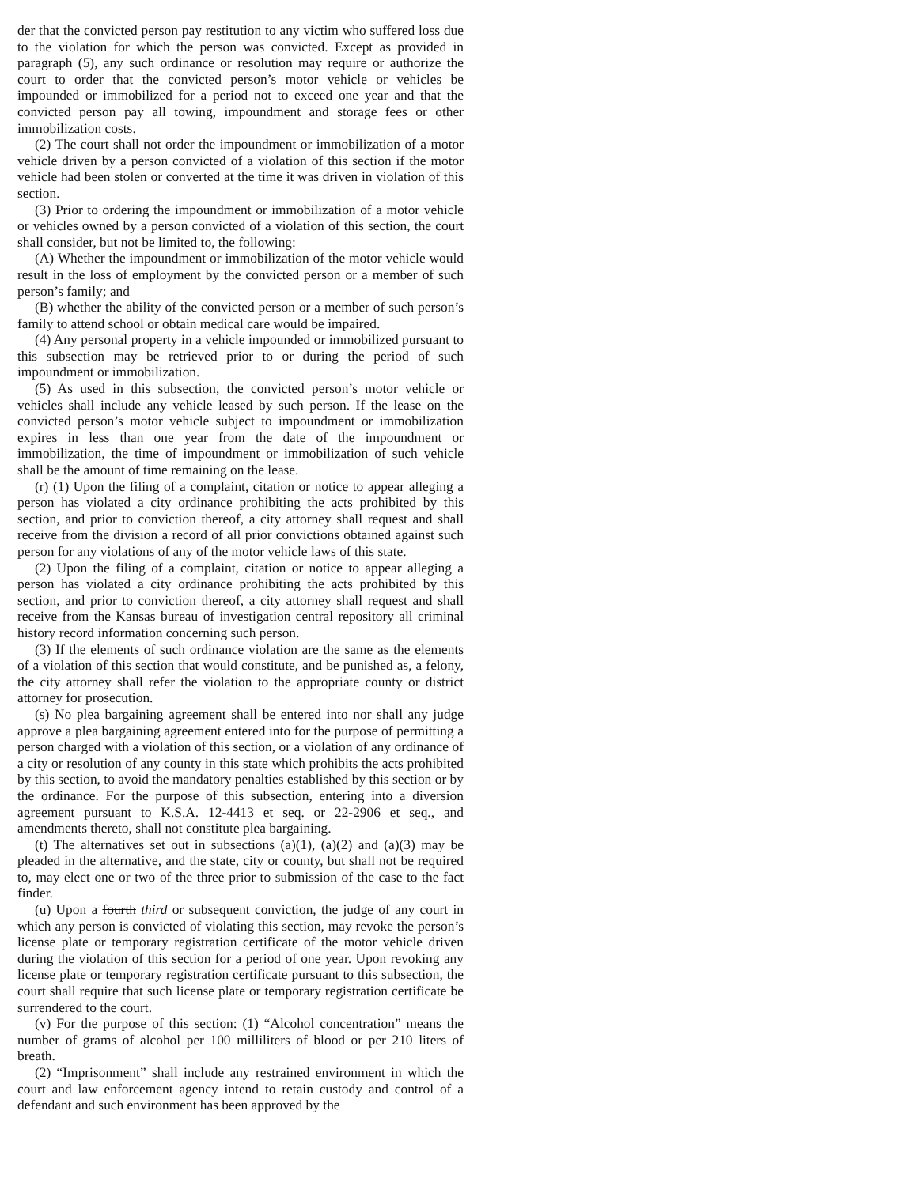der that the convicted person pay restitution to any victim who suffered loss due to the violation for which the person was convicted. Except as provided in paragraph (5), any such ordinance or resolution may require or authorize the court to order that the convicted person’s motor vehicle or vehicles be impounded or immobilized for a period not to exceed one year and that the convicted person pay all towing, impoundment and storage fees or other immobilization costs.
(2) The court shall not order the impoundment or immobilization of a motor vehicle driven by a person convicted of a violation of this section if the motor vehicle had been stolen or converted at the time it was driven in violation of this section.
(3) Prior to ordering the impoundment or immobilization of a motor vehicle or vehicles owned by a person convicted of a violation of this section, the court shall consider, but not be limited to, the following:
(A) Whether the impoundment or immobilization of the motor vehicle would result in the loss of employment by the convicted person or a member of such person’s family; and
(B) whether the ability of the convicted person or a member of such person’s family to attend school or obtain medical care would be impaired.
(4) Any personal property in a vehicle impounded or immobilized pursuant to this subsection may be retrieved prior to or during the period of such impoundment or immobilization.
(5) As used in this subsection, the convicted person’s motor vehicle or vehicles shall include any vehicle leased by such person. If the lease on the convicted person’s motor vehicle subject to impoundment or immobilization expires in less than one year from the date of the impoundment or immobilization, the time of impoundment or immobilization of such vehicle shall be the amount of time remaining on the lease.
(r) (1) Upon the filing of a complaint, citation or notice to appear alleging a person has violated a city ordinance prohibiting the acts prohibited by this section, and prior to conviction thereof, a city attorney shall request and shall receive from the division a record of all prior convictions obtained against such person for any violations of any of the motor vehicle laws of this state.
(2) Upon the filing of a complaint, citation or notice to appear alleging a person has violated a city ordinance prohibiting the acts prohibited by this section, and prior to conviction thereof, a city attorney shall request and shall receive from the Kansas bureau of investigation central repository all criminal history record information concerning such person.
(3) If the elements of such ordinance violation are the same as the elements of a violation of this section that would constitute, and be punished as, a felony, the city attorney shall refer the violation to the appropriate county or district attorney for prosecution.
(s) No plea bargaining agreement shall be entered into nor shall any judge approve a plea bargaining agreement entered into for the purpose of permitting a person charged with a violation of this section, or a violation of any ordinance of a city or resolution of any county in this state which prohibits the acts prohibited by this section, to avoid the mandatory penalties established by this section or by the ordinance. For the purpose of this subsection, entering into a diversion agreement pursuant to K.S.A. 12-4413 et seq. or 22-2906 et seq., and amendments thereto, shall not constitute plea bargaining.
(t) The alternatives set out in subsections (a)(1), (a)(2) and (a)(3) may be pleaded in the alternative, and the state, city or county, but shall not be required to, may elect one or two of the three prior to submission of the case to the fact finder.
(u) Upon a fourth third or subsequent conviction, the judge of any court in which any person is convicted of violating this section, may revoke the person’s license plate or temporary registration certificate of the motor vehicle driven during the violation of this section for a period of one year. Upon revoking any license plate or temporary registration certificate pursuant to this subsection, the court shall require that such license plate or temporary registration certificate be surrendered to the court.
(v) For the purpose of this section: (1) “Alcohol concentration” means the number of grams of alcohol per 100 milliliters of blood or per 210 liters of breath.
(2) “Imprisonment” shall include any restrained environment in which the court and law enforcement agency intend to retain custody and control of a defendant and such environment has been approved by the